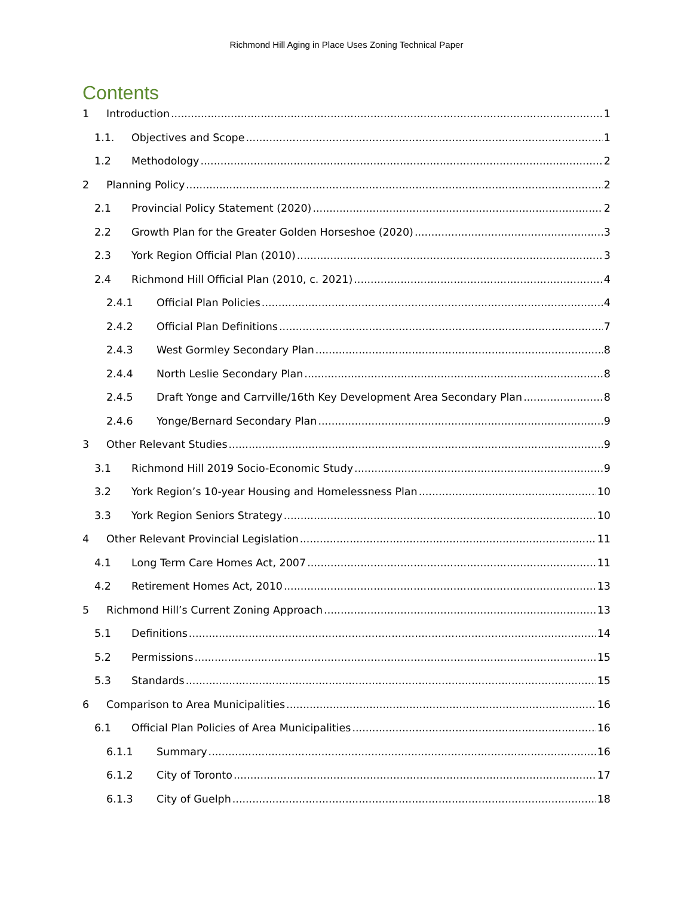Richmond Hill Aging in Place Uses Zoning Technical Paper
Contents
1 Introduction 1
1.1. Objectives and Scope 1
1.2 Methodology 2
2 Planning Policy 2
2.1 Provincial Policy Statement (2020) 2
2.2 Growth Plan for the Greater Golden Horseshoe (2020) 3
2.3 York Region Official Plan (2010) 3
2.4 Richmond Hill Official Plan (2010, c. 2021) 4
2.4.1 Official Plan Policies 4
2.4.2 Official Plan Definitions 7
2.4.3 West Gormley Secondary Plan 8
2.4.4 North Leslie Secondary Plan 8
2.4.5 Draft Yonge and Carrville/16th Key Development Area Secondary Plan 8
2.4.6 Yonge/Bernard Secondary Plan 9
3 Other Relevant Studies 9
3.1 Richmond Hill 2019 Socio-Economic Study 9
3.2 York Region’s 10-year Housing and Homelessness Plan 10
3.3 York Region Seniors Strategy 10
4 Other Relevant Provincial Legislation 11
4.1 Long Term Care Homes Act, 2007 11
4.2 Retirement Homes Act, 2010 13
5 Richmond Hill’s Current Zoning Approach 13
5.1 Definitions 14
5.2 Permissions 15
5.3 Standards 15
6 Comparison to Area Municipalities 16
6.1 Official Plan Policies of Area Municipalities 16
6.1.1 Summary 16
6.1.2 City of Toronto 17
6.1.3 City of Guelph 18